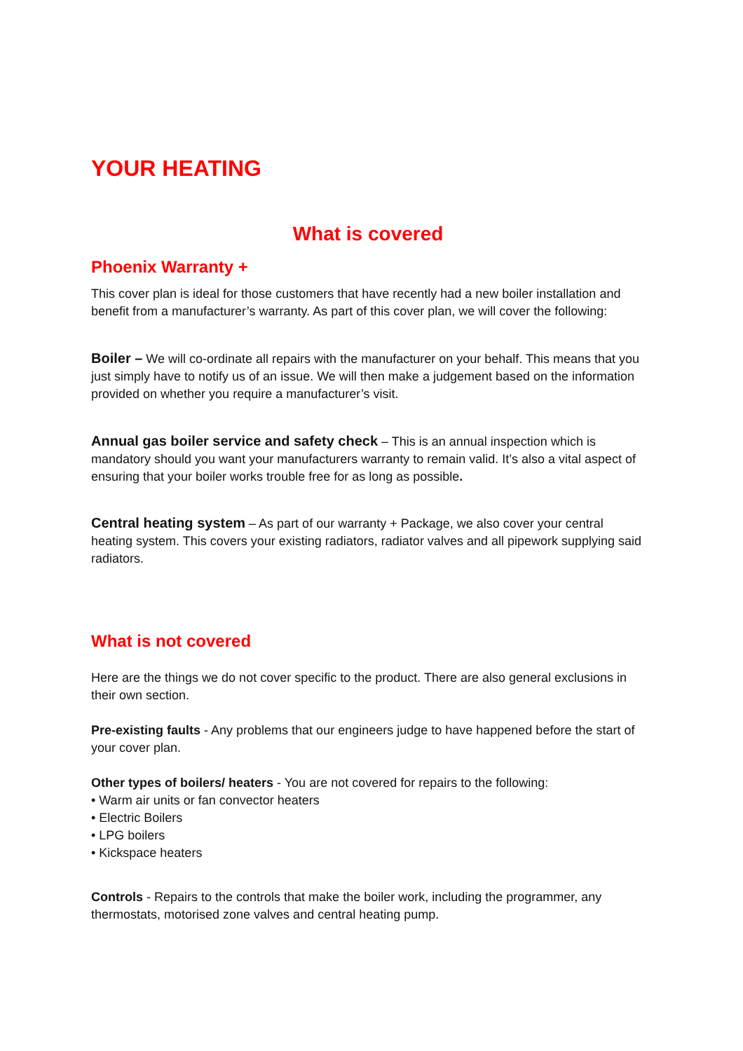YOUR HEATING
What is covered
Phoenix Warranty +
This cover plan is ideal for those customers that have recently had a new boiler installation and benefit from a manufacturer’s warranty. As part of this cover plan, we will cover the following:
Boiler – We will co-ordinate all repairs with the manufacturer on your behalf. This means that you just simply have to notify us of an issue. We will then make a judgement based on the information provided on whether you require a manufacturer’s visit.
Annual gas boiler service and safety check – This is an annual inspection which is mandatory should you want your manufacturers warranty to remain valid. It’s also a vital aspect of ensuring that your boiler works trouble free for as long as possible.
Central heating system – As part of our warranty + Package, we also cover your central heating system. This covers your existing radiators, radiator valves and all pipework supplying said radiators.
What is not covered
Here are the things we do not cover specific to the product. There are also general exclusions in their own section.
Pre-existing faults - Any problems that our engineers judge to have happened before the start of your cover plan.
Other types of boilers/ heaters - You are not covered for repairs to the following:
• Warm air units or fan convector heaters
• Electric Boilers
• LPG boilers
• Kickspace heaters
Controls - Repairs to the controls that make the boiler work, including the programmer, any thermostats, motorised zone valves and central heating pump.